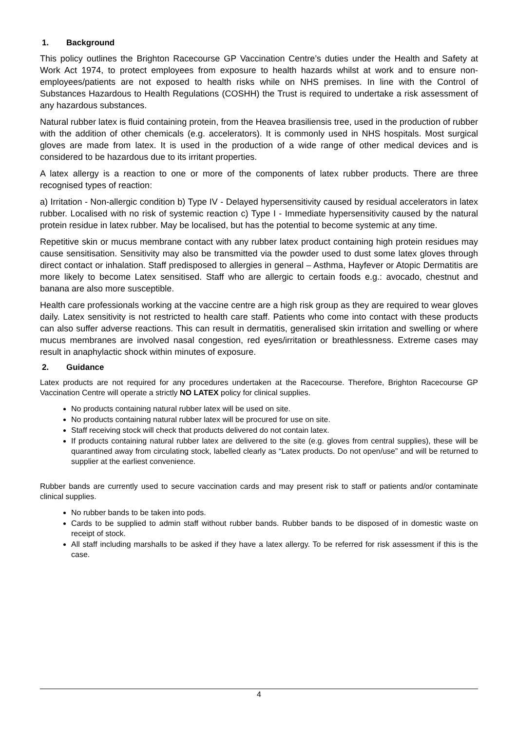1. Background
This policy outlines the Brighton Racecourse GP Vaccination Centre’s duties under the Health and Safety at Work Act 1974, to protect employees from exposure to health hazards whilst at work and to ensure non-employees/patients are not exposed to health risks while on NHS premises. In line with the Control of Substances Hazardous to Health Regulations (COSHH) the Trust is required to undertake a risk assessment of any hazardous substances.
Natural rubber latex is fluid containing protein, from the Heavea brasiliensis tree, used in the production of rubber with the addition of other chemicals (e.g. accelerators). It is commonly used in NHS hospitals. Most surgical gloves are made from latex. It is used in the production of a wide range of other medical devices and is considered to be hazardous due to its irritant properties.
A latex allergy is a reaction to one or more of the components of latex rubber products. There are three recognised types of reaction:
a) Irritation - Non-allergic condition b) Type IV - Delayed hypersensitivity caused by residual accelerators in latex rubber. Localised with no risk of systemic reaction c) Type I - Immediate hypersensitivity caused by the natural protein residue in latex rubber. May be localised, but has the potential to become systemic at any time.
Repetitive skin or mucus membrane contact with any rubber latex product containing high protein residues may cause sensitisation. Sensitivity may also be transmitted via the powder used to dust some latex gloves through direct contact or inhalation. Staff predisposed to allergies in general – Asthma, Hayfever or Atopic Dermatitis are more likely to become Latex sensitised. Staff who are allergic to certain foods e.g.: avocado, chestnut and banana are also more susceptible.
Health care professionals working at the vaccine centre are a high risk group as they are required to wear gloves daily. Latex sensitivity is not restricted to health care staff. Patients who come into contact with these products can also suffer adverse reactions. This can result in dermatitis, generalised skin irritation and swelling or where mucus membranes are involved nasal congestion, red eyes/irritation or breathlessness. Extreme cases may result in anaphylactic shock within minutes of exposure.
2. Guidance
Latex products are not required for any procedures undertaken at the Racecourse. Therefore, Brighton Racecourse GP Vaccination Centre will operate a strictly NO LATEX policy for clinical supplies.
No products containing natural rubber latex will be used on site.
No products containing natural rubber latex will be procured for use on site.
Staff receiving stock will check that products delivered do not contain latex.
If products containing natural rubber latex are delivered to the site (e.g. gloves from central supplies), these will be quarantined away from circulating stock, labelled clearly as “Latex products. Do not open/use” and will be returned to supplier at the earliest convenience.
Rubber bands are currently used to secure vaccination cards and may present risk to staff or patients and/or contaminate clinical supplies.
No rubber bands to be taken into pods.
Cards to be supplied to admin staff without rubber bands. Rubber bands to be disposed of in domestic waste on receipt of stock.
All staff including marshalls to be asked if they have a latex allergy. To be referred for risk assessment if this is the case.
4